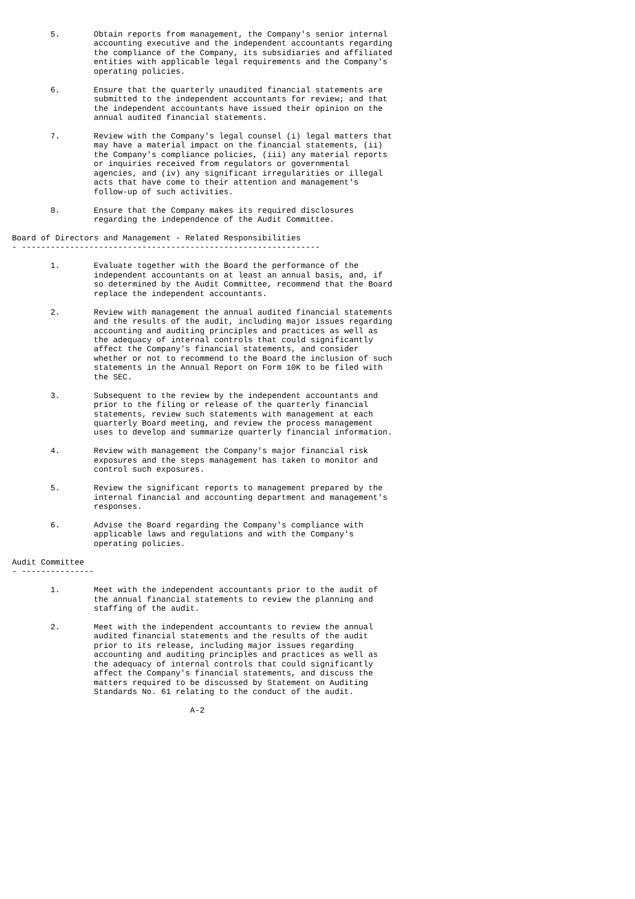5.       Obtain reports from management, the Company's senior internal
                 accounting executive and the independent accountants regarding
                 the compliance of the Company, its subsidiaries and affiliated
                 entities with applicable legal requirements and the Company's
                 operating policies.

        6.       Ensure that the quarterly unaudited financial statements are
                 submitted to the independent accountants for review; and that
                 the independent accountants have issued their opinion on the
                 annual audited financial statements.

        7.       Review with the Company's legal counsel (i) legal matters that
                 may have a material impact on the financial statements, (ii)
                 the Company's compliance policies, (iii) any material reports
                 or inquiries received from regulators or governmental
                 agencies, and (iv) any significant irregularities or illegal
                 acts that have come to their attention and management's
                 follow-up of such activities.

        8.       Ensure that the Company makes its required disclosures
                 regarding the independence of the Audit Committee.

Board of Directors and Management - Related Responsibilities
- --------------------------------------------------------------

        1.       Evaluate together with the Board the performance of the
                 independent accountants on at least an annual basis, and, if
                 so determined by the Audit Committee, recommend that the Board
                 replace the independent accountants.

        2.       Review with management the annual audited financial statements
                 and the results of the audit, including major issues regarding
                 accounting and auditing principles and practices as well as
                 the adequacy of internal controls that could significantly
                 affect the Company's financial statements, and consider
                 whether or not to recommend to the Board the inclusion of such
                 statements in the Annual Report on Form 10K to be filed with
                 the SEC.

        3.       Subsequent to the review by the independent accountants and
                 prior to the filing or release of the quarterly financial
                 statements, review such statements with management at each
                 quarterly Board meeting, and review the process management
                 uses to develop and summarize quarterly financial information.

        4.       Review with management the Company's major financial risk
                 exposures and the steps management has taken to monitor and
                 control such exposures.

        5.       Review the significant reports to management prepared by the
                 internal financial and accounting department and management's
                 responses.

        6.       Advise the Board regarding the Company's compliance with
                 applicable laws and regulations and with the Company's
                 operating policies.

Audit Committee
- ---------------

        1.       Meet with the independent accountants prior to the audit of
                 the annual financial statements to review the planning and
                 staffing of the audit.

        2.       Meet with the independent accountants to review the annual
                 audited financial statements and the results of the audit
                 prior to its release, including major issues regarding
                 accounting and auditing principles and practices as well as
                 the adequacy of internal controls that could significantly
                 affect the Company's financial statements, and discuss the
                 matters required to be discussed by Statement on Auditing
                 Standards No. 61 relating to the conduct of the audit.

                                     A-2